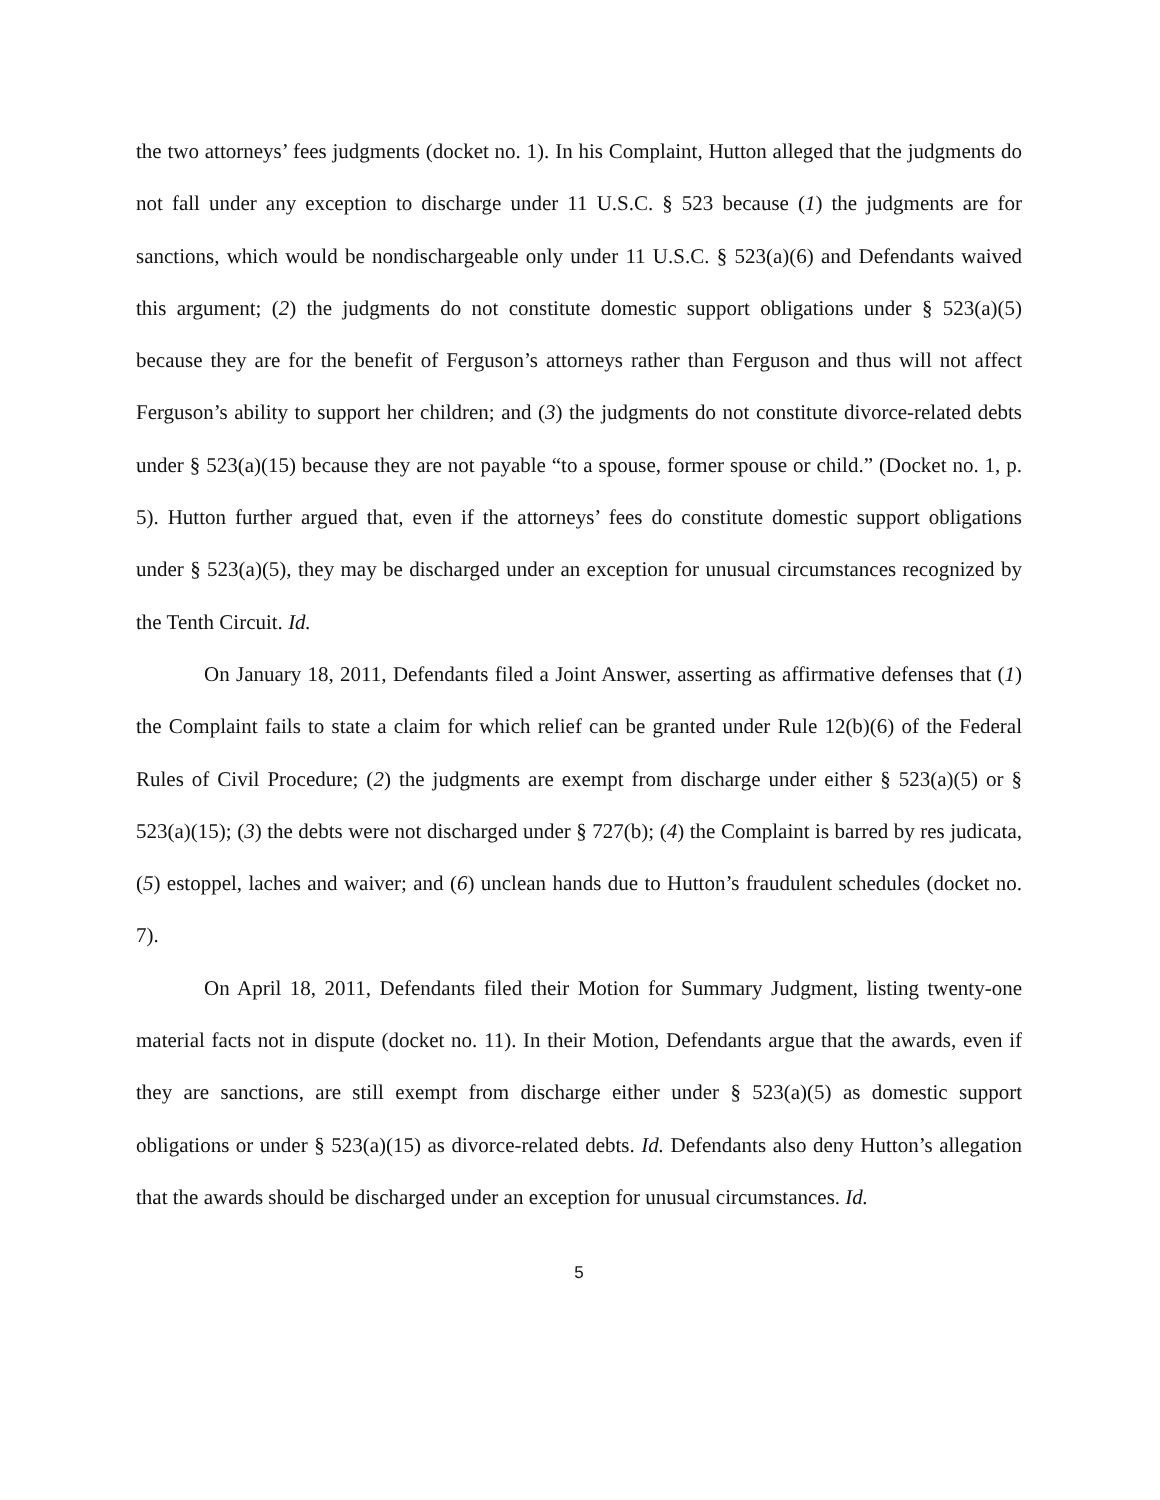the two attorneys’ fees judgments (docket no. 1). In his Complaint, Hutton alleged that the judgments do not fall under any exception to discharge under 11 U.S.C. § 523 because (1) the judgments are for sanctions, which would be nondischargeable only under 11 U.S.C. § 523(a)(6) and Defendants waived this argument; (2) the judgments do not constitute domestic support obligations under § 523(a)(5) because they are for the benefit of Ferguson’s attorneys rather than Ferguson and thus will not affect Ferguson’s ability to support her children; and (3) the judgments do not constitute divorce-related debts under § 523(a)(15) because they are not payable “to a spouse, former spouse or child.” (Docket no. 1, p. 5). Hutton further argued that, even if the attorneys’ fees do constitute domestic support obligations under § 523(a)(5), they may be discharged under an exception for unusual circumstances recognized by the Tenth Circuit. Id.
On January 18, 2011, Defendants filed a Joint Answer, asserting as affirmative defenses that (1) the Complaint fails to state a claim for which relief can be granted under Rule 12(b)(6) of the Federal Rules of Civil Procedure; (2) the judgments are exempt from discharge under either § 523(a)(5) or § 523(a)(15); (3) the debts were not discharged under § 727(b); (4) the Complaint is barred by res judicata, (5) estoppel, laches and waiver; and (6) unclean hands due to Hutton’s fraudulent schedules (docket no. 7).
On April 18, 2011, Defendants filed their Motion for Summary Judgment, listing twenty-one material facts not in dispute (docket no. 11). In their Motion, Defendants argue that the awards, even if they are sanctions, are still exempt from discharge either under § 523(a)(5) as domestic support obligations or under § 523(a)(15) as divorce-related debts. Id. Defendants also deny Hutton’s allegation that the awards should be discharged under an exception for unusual circumstances. Id.
5